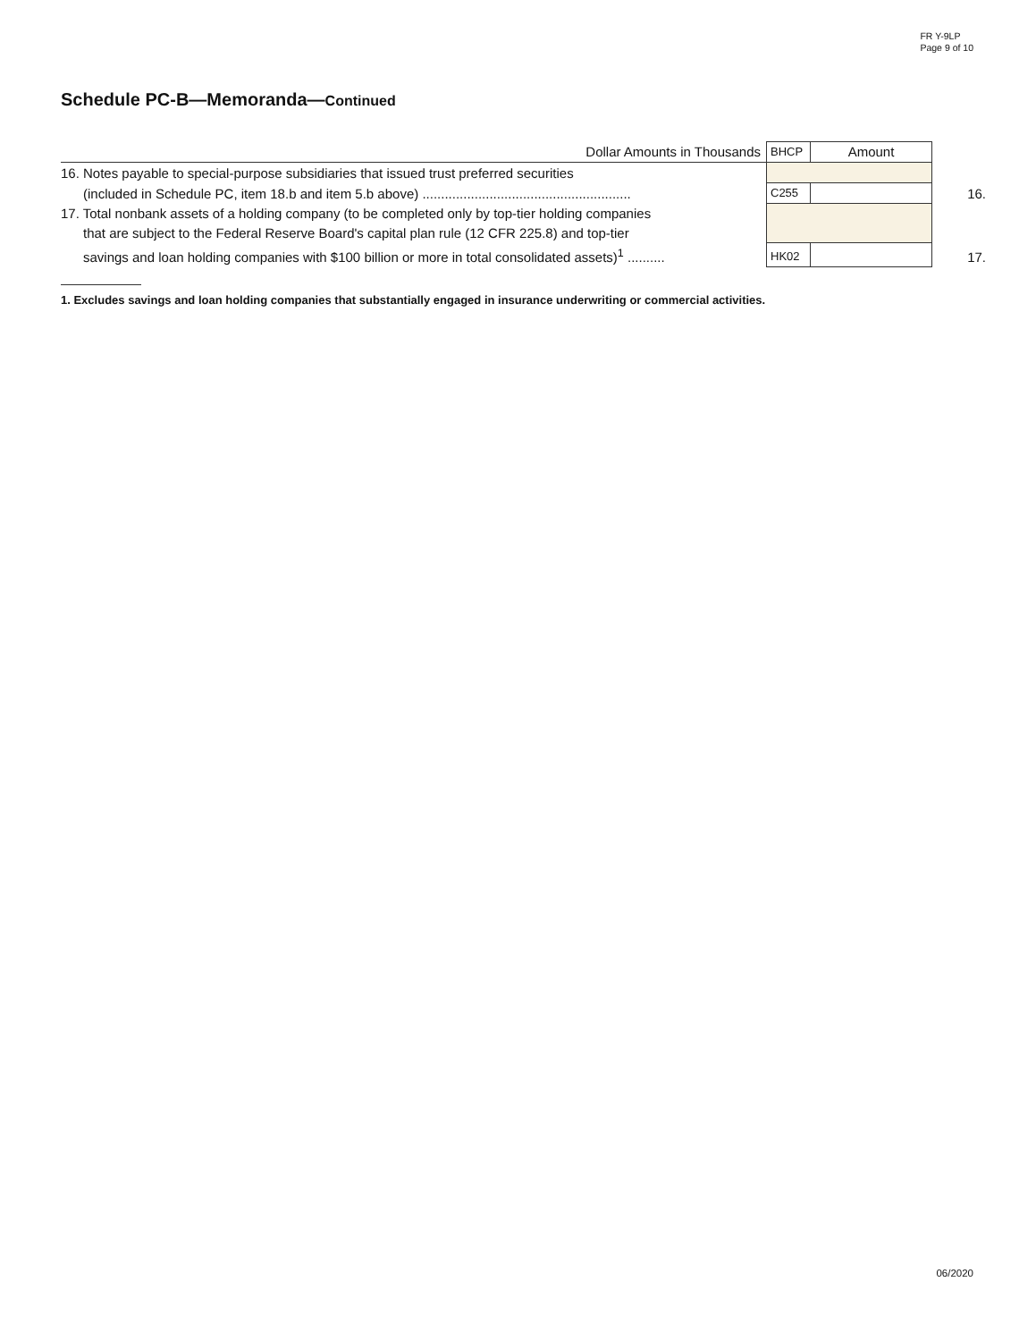FR Y-9LP
Page 9 of 10
Schedule PC-B—Memoranda—Continued
| Dollar Amounts in Thousands | BHCP | Amount | |
| 16. Notes payable to special-purpose subsidiaries that issued trust preferred securities | | | |
| (included in Schedule PC, item 18.b and item 5.b above) ........................................................ | C255 | | 16. |
| 17. Total nonbank assets of a holding company (to be completed only by top-tier holding companies | | | |
| that are subject to the Federal Reserve Board's capital plan rule (12 CFR 225.8) and top-tier | | | |
| savings and loan holding companies with $100 billion or more in total consolidated assets)<sup>1</sup> .......... | HK02 | | 17. |
1. Excludes savings and loan holding companies that substantially engaged in insurance underwriting or commercial activities.
06/2020